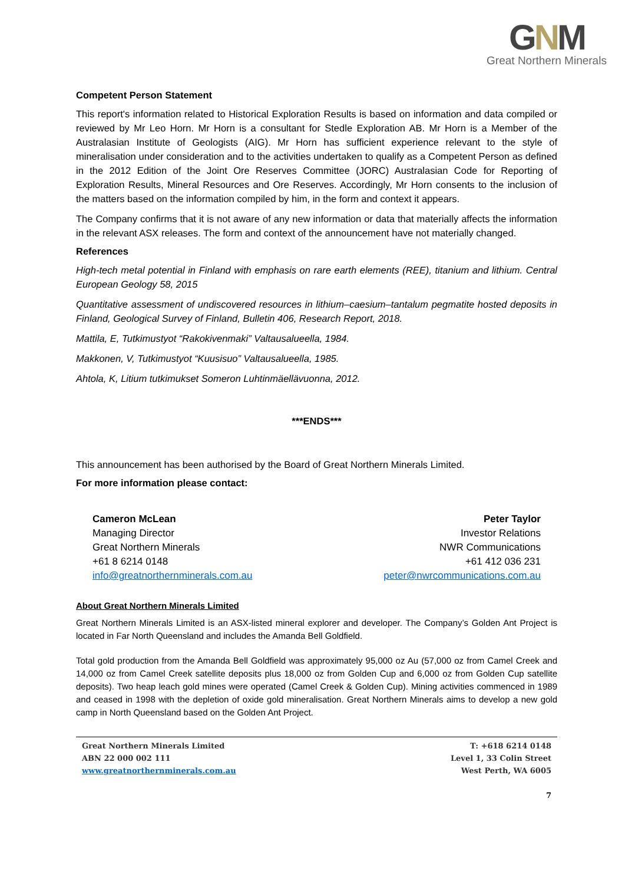GNM
Great Northern Minerals
Competent Person Statement
This report's information related to Historical Exploration Results is based on information and data compiled or reviewed by Mr Leo Horn. Mr Horn is a consultant for Stedle Exploration AB. Mr Horn is a Member of the Australasian Institute of Geologists (AIG). Mr Horn has sufficient experience relevant to the style of mineralisation under consideration and to the activities undertaken to qualify as a Competent Person as defined in the 2012 Edition of the Joint Ore Reserves Committee (JORC) Australasian Code for Reporting of Exploration Results, Mineral Resources and Ore Reserves. Accordingly, Mr Horn consents to the inclusion of the matters based on the information compiled by him, in the form and context it appears.
The Company confirms that it is not aware of any new information or data that materially affects the information in the relevant ASX releases. The form and context of the announcement have not materially changed.
References
High-tech metal potential in Finland with emphasis on rare earth elements (REE), titanium and lithium. Central European Geology 58, 2015
Quantitative assessment of undiscovered resources in lithium–caesium–tantalum pegmatite hosted deposits in Finland, Geological Survey of Finland, Bulletin 406, Research Report, 2018.
Mattila, E, Tutkimustyot “Rakokivenmaki” Valtausalueella, 1984.
Makkonen, V, Tutkimustyot “Kuusisuo” Valtausalueella, 1985.
Ahtola, K, Litium tutkimukset Someron Luhtinmäellävuonna, 2012.
***ENDS***
This announcement has been authorised by the Board of Great Northern Minerals Limited.
For more information please contact:
Cameron McLean
Managing Director
Great Northern Minerals
+61 8 6214 0148
info@greatnorthernminerals.com.au
Peter Taylor
Investor Relations
NWR Communications
+61 412 036 231
peter@nwrcommunications.com.au
About Great Northern Minerals Limited
Great Northern Minerals Limited is an ASX-listed mineral explorer and developer. The Company’s Golden Ant Project is located in Far North Queensland and includes the Amanda Bell Goldfield.
Total gold production from the Amanda Bell Goldfield was approximately 95,000 oz Au (57,000 oz from Camel Creek and 14,000 oz from Camel Creek satellite deposits plus 18,000 oz from Golden Cup and 6,000 oz from Golden Cup satellite deposits). Two heap leach gold mines were operated (Camel Creek & Golden Cup). Mining activities commenced in 1989 and ceased in 1998 with the depletion of oxide gold mineralisation. Great Northern Minerals aims to develop a new gold camp in North Queensland based on the Golden Ant Project.
Great Northern Minerals Limited
ABN 22 000 002 111
www.greatnorthernminerals.com.au
T: +618 6214 0148
Level 1, 33 Colin Street
West Perth, WA 6005
7